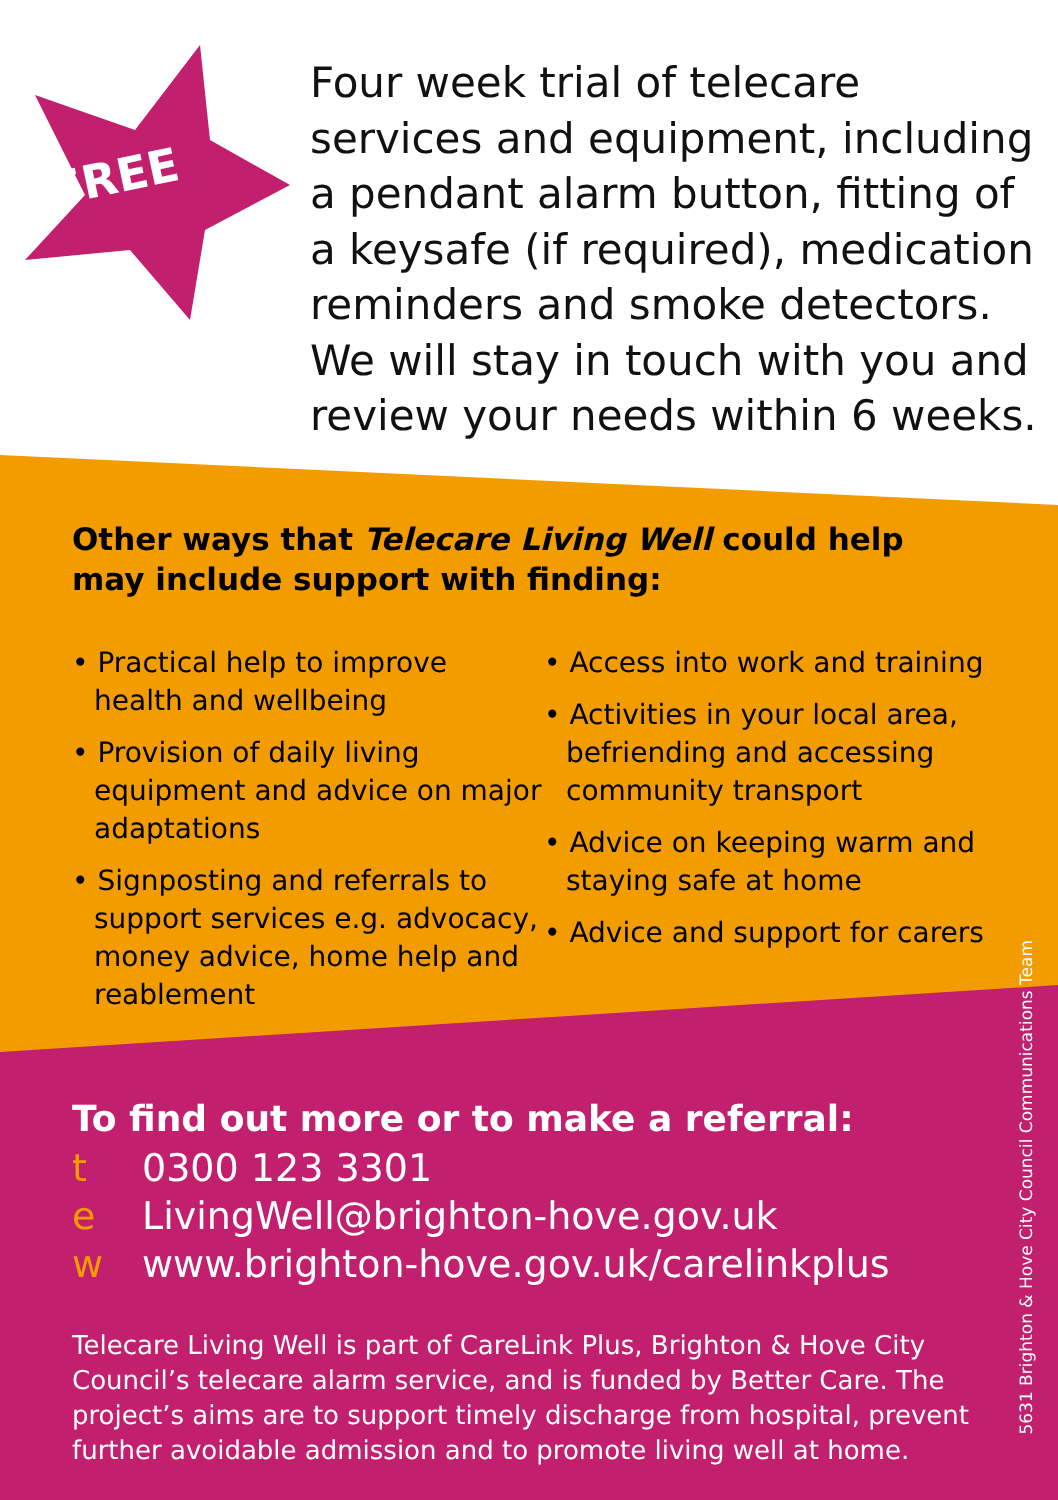FREE
Four week trial of telecare
services and equipment, including
a pendant alarm button, fitting of
a keysafe (if required), medication
reminders and smoke detectors.
We will stay in touch with you and
review your needs within 6 weeks.
Other ways that Telecare Living Well could help
may include support with finding:
• Practical help to improve health and wellbeing
• Provision of daily living equipment and advice on major adaptations
• Signposting and referrals to support services e.g. advocacy, money advice, home help and reablement
• Access into work and training
• Activities in your local area, befriending and accessing community transport
• Advice on keeping warm and staying safe at home
• Advice and support for carers
To find out more or to make a referral:
t 0300 123 3301
e LivingWell@brighton-hove.gov.uk
w www.brighton-hove.gov.uk/carelinkplus
Telecare Living Well is part of CareLink Plus, Brighton & Hove City Council’s telecare alarm service, and is funded by Better Care. The project’s aims are to support timely discharge from hospital, prevent further avoidable admission and to promote living well at home.
5631 Brighton & Hove City Council Communications Team